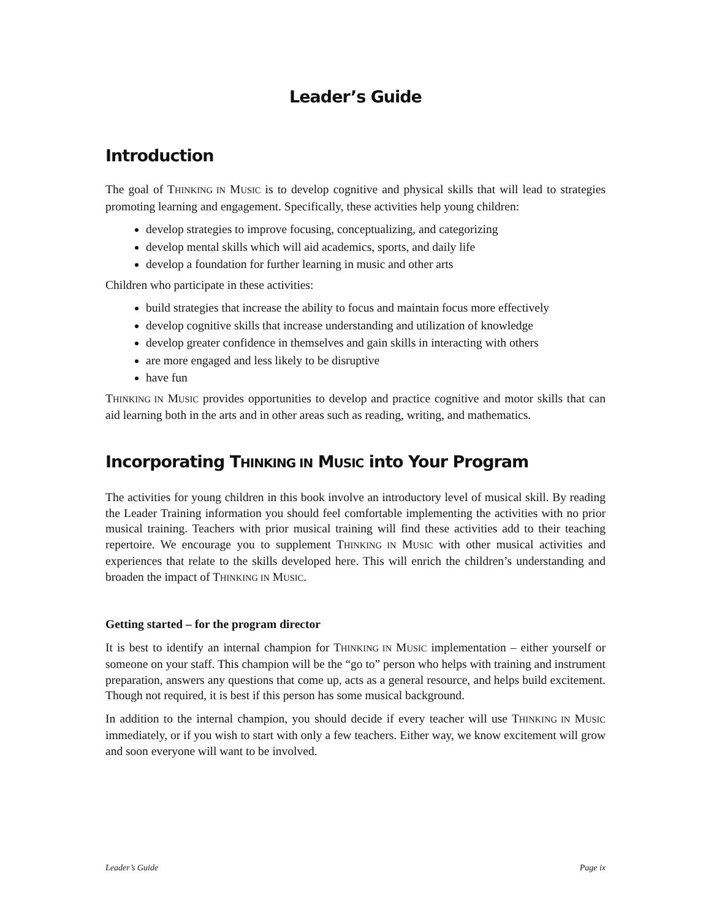Leader’s Guide
Introduction
The goal of THINKING IN MUSIC is to develop cognitive and physical skills that will lead to strategies promoting learning and engagement. Specifically, these activities help young children:
develop strategies to improve focusing, conceptualizing, and categorizing
develop mental skills which will aid academics, sports, and daily life
develop a foundation for further learning in music and other arts
Children who participate in these activities:
build strategies that increase the ability to focus and maintain focus more effectively
develop cognitive skills that increase understanding and utilization of knowledge
develop greater confidence in themselves and gain skills in interacting with others
are more engaged and less likely to be disruptive
have fun
THINKING IN MUSIC provides opportunities to develop and practice cognitive and motor skills that can aid learning both in the arts and in other areas such as reading, writing, and mathematics.
Incorporating THINKING IN MUSIC into Your Program
The activities for young children in this book involve an introductory level of musical skill. By reading the Leader Training information you should feel comfortable implementing the activities with no prior musical training. Teachers with prior musical training will find these activities add to their teaching repertoire. We encourage you to supplement THINKING IN MUSIC with other musical activities and experiences that relate to the skills developed here. This will enrich the children’s understanding and broaden the impact of THINKING IN MUSIC.
Getting started – for the program director
It is best to identify an internal champion for THINKING IN MUSIC implementation – either yourself or someone on your staff. This champion will be the “go to” person who helps with training and instrument preparation, answers any questions that come up, acts as a general resource, and helps build excitement. Though not required, it is best if this person has some musical background.
In addition to the internal champion, you should decide if every teacher will use THINKING IN MUSIC immediately, or if you wish to start with only a few teachers. Either way, we know excitement will grow and soon everyone will want to be involved.
Leader’s Guide Page ix